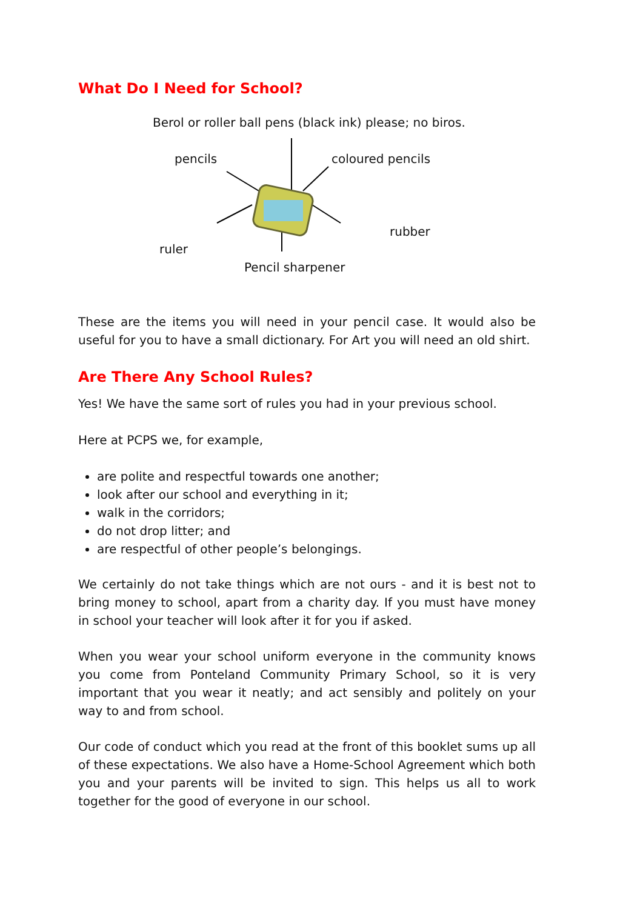What Do I Need for School?
Berol or roller ball pens (black ink) please; no biros.
pencils coloured pencils
rubber
ruler
Pencil sharpener
These are the items you will need in your pencil case. It would also be useful for you to have a small dictionary. For Art you will need an old shirt.
Are There Any School Rules?
Yes! We have the same sort of rules you had in your previous school.
Here at PCPS we, for example,
are polite and respectful towards one another;
look after our school and everything in it;
walk in the corridors;
do not drop litter; and
are respectful of other people’s belongings.
We certainly do not take things which are not ours - and it is best not to bring money to school, apart from a charity day. If you must have money in school your teacher will look after it for you if asked.
When you wear your school uniform everyone in the community knows you come from Ponteland Community Primary School, so it is very important that you wear it neatly; and act sensibly and politely on your way to and from school.
Our code of conduct which you read at the front of this booklet sums up all of these expectations. We also have a Home-School Agreement which both you and your parents will be invited to sign. This helps us all to work together for the good of everyone in our school.